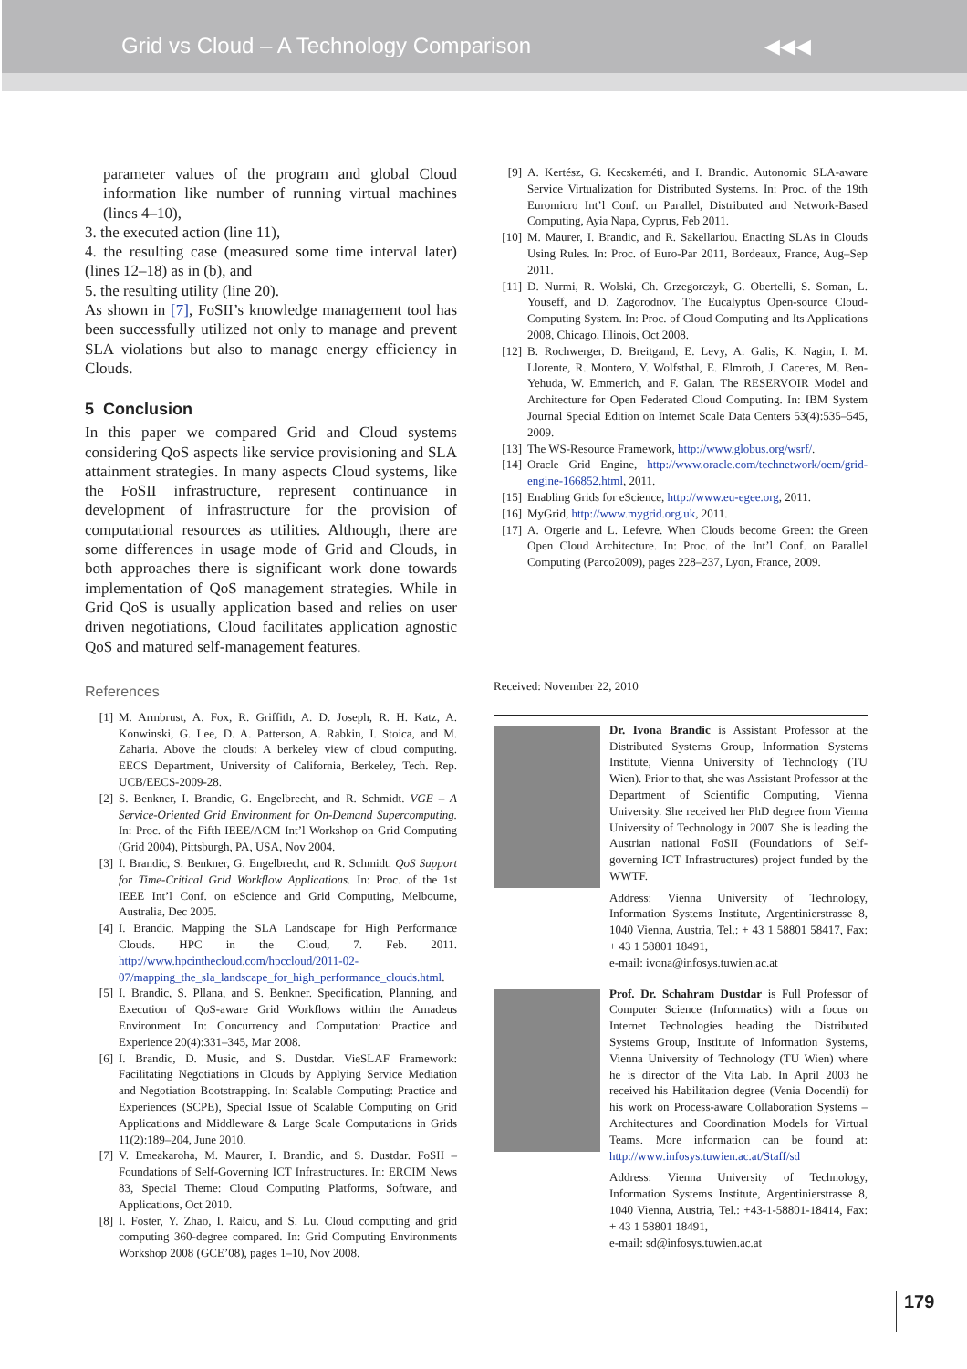Grid vs Cloud – A Technology Comparison
◀◀◀
parameter values of the program and global Cloud information like number of running virtual machines (lines 4–10),
3. the executed action (line 11),
4. the resulting case (measured some time interval later) (lines 12–18) as in (b), and
5. the resulting utility (line 20).
As shown in [7], FoSII’s knowledge management tool has been successfully utilized not only to manage and prevent SLA violations but also to manage energy efficiency in Clouds.
5 Conclusion
In this paper we compared Grid and Cloud systems considering QoS aspects like service provisioning and SLA attainment strategies. In many aspects Cloud systems, like the FoSII infrastructure, represent continuance in development of infrastructure for the provision of computational resources as utilities. Although, there are some differences in usage mode of Grid and Clouds, in both approaches there is significant work done towards implementation of QoS management strategies. While in Grid QoS is usually application based and relies on user driven negotiations, Cloud facilitates application agnostic QoS and matured self-management features.
References
[1] M. Armbrust, A. Fox, R. Griffith, A. D. Joseph, R. H. Katz, A. Konwinski, G. Lee, D. A. Patterson, A. Rabkin, I. Stoica, and M. Zaharia. Above the clouds: A berkeley view of cloud computing. EECS Department, University of California, Berkeley, Tech. Rep. UCB/EECS-2009-28.
[2] S. Benkner, I. Brandic, G. Engelbrecht, and R. Schmidt. VGE – A Service-Oriented Grid Environment for On-Demand Supercomputing. In: Proc. of the Fifth IEEE/ACM Int’l Workshop on Grid Computing (Grid 2004), Pittsburgh, PA, USA, Nov 2004.
[3] I. Brandic, S. Benkner, G. Engelbrecht, and R. Schmidt. QoS Support for Time-Critical Grid Workflow Applications. In: Proc. of the 1st IEEE Int’l Conf. on eScience and Grid Computing, Melbourne, Australia, Dec 2005.
[4] I. Brandic. Mapping the SLA Landscape for High Performance Clouds. HPC in the Cloud, 7. Feb. 2011. http://www.hpcinthecloud.com/hpccloud/2011-02-07/mapping_the_sla_landscape_for_high_performance_clouds.html.
[5] I. Brandic, S. Pllana, and S. Benkner. Specification, Planning, and Execution of QoS-aware Grid Workflows within the Amadeus Environment. In: Concurrency and Computation: Practice and Experience 20(4):331–345, Mar 2008.
[6] I. Brandic, D. Music, and S. Dustdar. VieSLAF Framework: Facilitating Negotiations in Clouds by Applying Service Mediation and Negotiation Bootstrapping. In: Scalable Computing: Practice and Experiences (SCPE), Special Issue of Scalable Computing on Grid Applications and Middleware & Large Scale Computations in Grids 11(2):189–204, June 2010.
[7] V. Emeakaroha, M. Maurer, I. Brandic, and S. Dustdar. FoSII – Foundations of Self-Governing ICT Infrastructures. In: ERCIM News 83, Special Theme: Cloud Computing Platforms, Software, and Applications, Oct 2010.
[8] I. Foster, Y. Zhao, I. Raicu, and S. Lu. Cloud computing and grid computing 360-degree compared. In: Grid Computing Environments Workshop 2008 (GCE’08), pages 1–10, Nov 2008.
[9] A. Kertész, G. Kecskeméti, and I. Brandic. Autonomic SLA-aware Service Virtualization for Distributed Systems. In: Proc. of the 19th Euromicro Int’l Conf. on Parallel, Distributed and Network-Based Computing, Ayia Napa, Cyprus, Feb 2011.
[10] M. Maurer, I. Brandic, and R. Sakellariou. Enacting SLAs in Clouds Using Rules. In: Proc. of Euro-Par 2011, Bordeaux, France, Aug–Sep 2011.
[11] D. Nurmi, R. Wolski, Ch. Grzegorczyk, G. Obertelli, S. Soman, L. Youseff, and D. Zagorodnov. The Eucalyptus Open-source Cloud-Computing System. In: Proc. of Cloud Computing and Its Applications 2008, Chicago, Illinois, Oct 2008.
[12] B. Rochwerger, D. Breitgand, E. Levy, A. Galis, K. Nagin, I. M. Llorente, R. Montero, Y. Wolfsthal, E. Elmroth, J. Caceres, M. Ben-Yehuda, W. Emmerich, and F. Galan. The RESERVOIR Model and Architecture for Open Federated Cloud Computing. In: IBM System Journal Special Edition on Internet Scale Data Centers 53(4):535–545, 2009.
[13] The WS-Resource Framework, http://www.globus.org/wsrf/.
[14] Oracle Grid Engine, http://www.oracle.com/technetwork/oem/grid-engine-166852.html, 2011.
[15] Enabling Grids for eScience, http://www.eu-egee.org, 2011.
[16] MyGrid, http://www.mygrid.org.uk, 2011.
[17] A. Orgerie and L. Lefevre. When Clouds become Green: the Green Open Cloud Architecture. In: Proc. of the Int’l Conf. on Parallel Computing (Parco2009), pages 228–237, Lyon, France, 2009.
Received: November 22, 2010
Dr. Ivona Brandic is Assistant Professor at the Distributed Systems Group, Information Systems Institute, Vienna University of Technology (TU Wien). Prior to that, she was Assistant Professor at the Department of Scientific Computing, Vienna University. She received her PhD degree from Vienna University of Technology in 2007. She is leading the Austrian national FoSII (Foundations of Self-governing ICT Infrastructures) project funded by the WWTF.
Address: Vienna University of Technology, Information Systems Institute, Argentinierstrasse 8, 1040 Vienna, Austria, Tel.: + 43 1 58801 58417, Fax: + 43 1 58801 18491,
e-mail: ivona@infosys.tuwien.ac.at
Prof. Dr. Schahram Dustdar is Full Professor of Computer Science (Informatics) with a focus on Internet Technologies heading the Distributed Systems Group, Institute of Information Systems, Vienna University of Technology (TU Wien) where he is director of the Vita Lab. In April 2003 he received his Habilitation degree (Venia Docendi) for his work on Process-aware Collaboration Systems – Architectures and Coordination Models for Virtual Teams. More information can be found at: http://www.infosys.tuwien.ac.at/Staff/sd
Address: Vienna University of Technology, Information Systems Institute, Argentinierstrasse 8, 1040 Vienna, Austria, Tel.: +43-1-58801-18414, Fax: + 43 1 58801 18491,
e-mail: sd@infosys.tuwien.ac.at
179